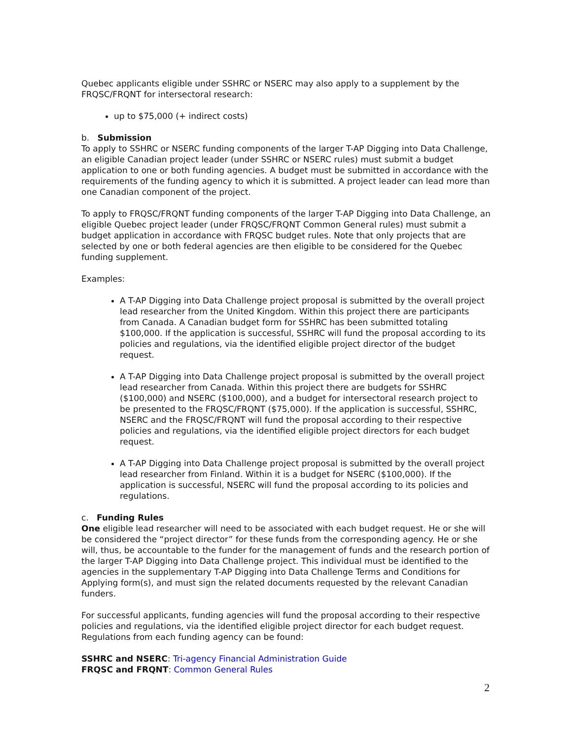Quebec applicants eligible under SSHRC or NSERC may also apply to a supplement by the FRQSC/FRQNT for intersectoral research:
up to $75,000 (+ indirect costs)
b. Submission
To apply to SSHRC or NSERC funding components of the larger T-AP Digging into Data Challenge, an eligible Canadian project leader (under SSHRC or NSERC rules) must submit a budget application to one or both funding agencies. A budget must be submitted in accordance with the requirements of the funding agency to which it is submitted. A project leader can lead more than one Canadian component of the project.
To apply to FRQSC/FRQNT funding components of the larger T-AP Digging into Data Challenge, an eligible Quebec project leader (under FRQSC/FRQNT Common General rules) must submit a budget application in accordance with FRQSC budget rules. Note that only projects that are selected by one or both federal agencies are then eligible to be considered for the Quebec funding supplement.
Examples:
A T-AP Digging into Data Challenge project proposal is submitted by the overall project lead researcher from the United Kingdom. Within this project there are participants from Canada. A Canadian budget form for SSHRC has been submitted totaling $100,000. If the application is successful, SSHRC will fund the proposal according to its policies and regulations, via the identified eligible project director of the budget request.
A T-AP Digging into Data Challenge project proposal is submitted by the overall project lead researcher from Canada. Within this project there are budgets for SSHRC ($100,000) and NSERC ($100,000), and a budget for intersectoral research project to be presented to the FRQSC/FRQNT ($75,000). If the application is successful, SSHRC, NSERC and the FRQSC/FRQNT will fund the proposal according to their respective policies and regulations, via the identified eligible project directors for each budget request.
A T-AP Digging into Data Challenge project proposal is submitted by the overall project lead researcher from Finland. Within it is a budget for NSERC ($100,000). If the application is successful, NSERC will fund the proposal according to its policies and regulations.
c. Funding Rules
One eligible lead researcher will need to be associated with each budget request. He or she will be considered the “project director” for these funds from the corresponding agency. He or she will, thus, be accountable to the funder for the management of funds and the research portion of the larger T-AP Digging into Data Challenge project. This individual must be identified to the agencies in the supplementary T-AP Digging into Data Challenge Terms and Conditions for Applying form(s), and must sign the related documents requested by the relevant Canadian funders.
For successful applicants, funding agencies will fund the proposal according to their respective policies and regulations, via the identified eligible project director for each budget request. Regulations from each funding agency can be found:
SSHRC and NSERC: Tri-agency Financial Administration Guide
FRQSC and FRQNT: Common General Rules
2